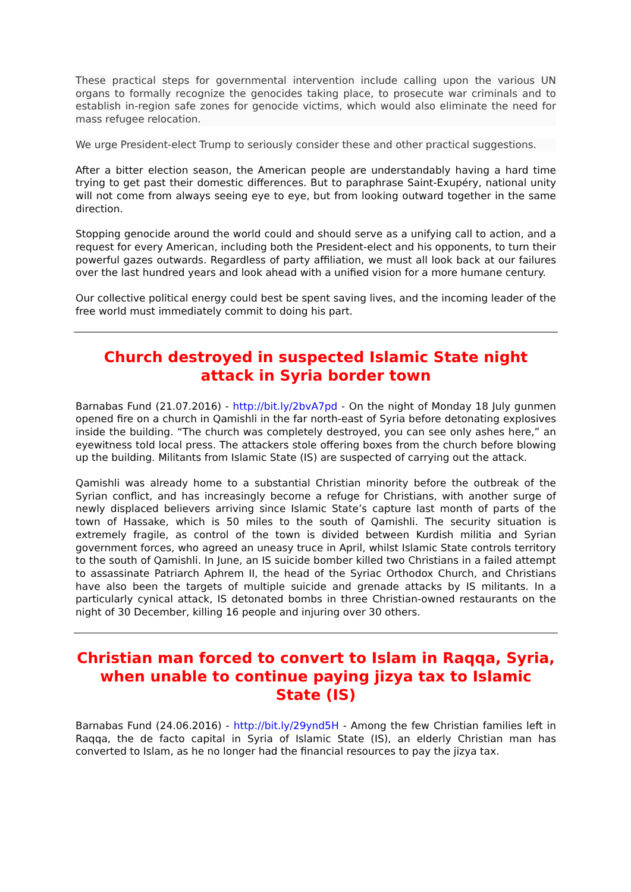These practical steps for governmental intervention include calling upon the various UN organs to formally recognize the genocides taking place, to prosecute war criminals and to establish in-region safe zones for genocide victims, which would also eliminate the need for mass refugee relocation.
We urge President-elect Trump to seriously consider these and other practical suggestions.
After a bitter election season, the American people are understandably having a hard time trying to get past their domestic differences. But to paraphrase Saint-Exupéry, national unity will not come from always seeing eye to eye, but from looking outward together in the same direction.
Stopping genocide around the world could and should serve as a unifying call to action, and a request for every American, including both the President-elect and his opponents, to turn their powerful gazes outwards. Regardless of party affiliation, we must all look back at our failures over the last hundred years and look ahead with a unified vision for a more humane century.
Our collective political energy could best be spent saving lives, and the incoming leader of the free world must immediately commit to doing his part.
Church destroyed in suspected Islamic State night attack in Syria border town
Barnabas Fund (21.07.2016) - http://bit.ly/2bvA7pd - On the night of Monday 18 July gunmen opened fire on a church in Qamishli in the far north-east of Syria before detonating explosives inside the building. “The church was completely destroyed, you can see only ashes here,” an eyewitness told local press. The attackers stole offering boxes from the church before blowing up the building. Militants from Islamic State (IS) are suspected of carrying out the attack.
Qamishli was already home to a substantial Christian minority before the outbreak of the Syrian conflict, and has increasingly become a refuge for Christians, with another surge of newly displaced believers arriving since Islamic State’s capture last month of parts of the town of Hassake, which is 50 miles to the south of Qamishli. The security situation is extremely fragile, as control of the town is divided between Kurdish militia and Syrian government forces, who agreed an uneasy truce in April, whilst Islamic State controls territory to the south of Qamishli. In June, an IS suicide bomber killed two Christians in a failed attempt to assassinate Patriarch Aphrem II, the head of the Syriac Orthodox Church, and Christians have also been the targets of multiple suicide and grenade attacks by IS militants. In a particularly cynical attack, IS detonated bombs in three Christian-owned restaurants on the night of 30 December, killing 16 people and injuring over 30 others.
Christian man forced to convert to Islam in Raqqa, Syria, when unable to continue paying jizya tax to Islamic State (IS)
Barnabas Fund (24.06.2016) - http://bit.ly/29ynd5H - Among the few Christian families left in Raqqa, the de facto capital in Syria of Islamic State (IS), an elderly Christian man has converted to Islam, as he no longer had the financial resources to pay the jizya tax.